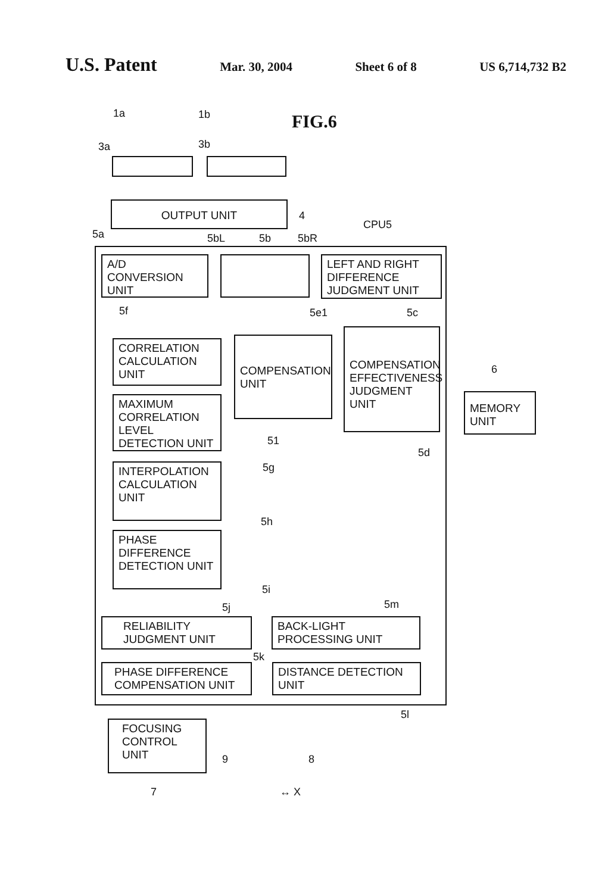U.S. Patent
Mar. 30, 2004 Sheet 6 of 8 US 6,714,732 B2
FIG.6
1a 1b
3a 3b
OUTPUT UNIT
4
CPU5
5a 5bL 5b 5bR
A/D
CONVERSION
UNIT
LEFT AND RIGHT
DIFFERENCE
JUDGMENT UNIT
5f 5e1 5c
CORRELATION
CALCULATION
UNIT
COMPENSATION
UNIT
COMPENSATION
EFFECTIVENESS
JUDGMENT UNIT
6
MEMORY
UNIT
MAXIMUM
CORRELATION
LEVEL
DETECTION UNIT
51
5d
5g
INTERPOLATION
CALCULATION
UNIT
5h
PHASE
DIFFERENCE
DETECTION UNIT
5i
5j 5m
RELIABILITY
JUDGMENT UNIT
BACK-LIGHT
PROCESSING UNIT
5k
PHASE DIFFERENCE
COMPENSATION UNIT
DISTANCE DETECTION
UNIT
5l
FOCUSING
CONTROL
UNIT
9 8
7 ↔ X